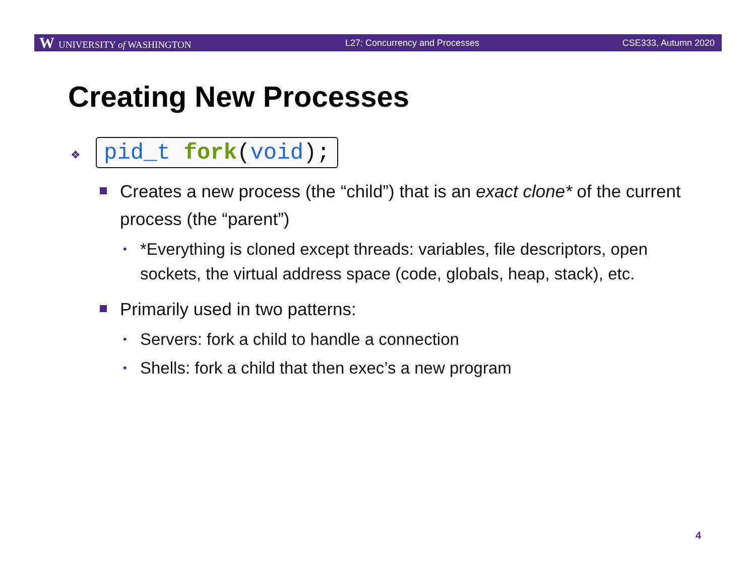W UNIVERSITY of WASHINGTON L27: Concurrency and Processes CSE333, Autumn 2020
Creating New Processes
❖ pid_t fork(void);
Creates a new process (the “child”) that is an exact clone* of the current process (the “parent”)
*Everything is cloned except threads: variables, file descriptors, open sockets, the virtual address space (code, globals, heap, stack), etc.
Primarily used in two patterns:
Servers: fork a child to handle a connection
Shells: fork a child that then exec’s a new program
4